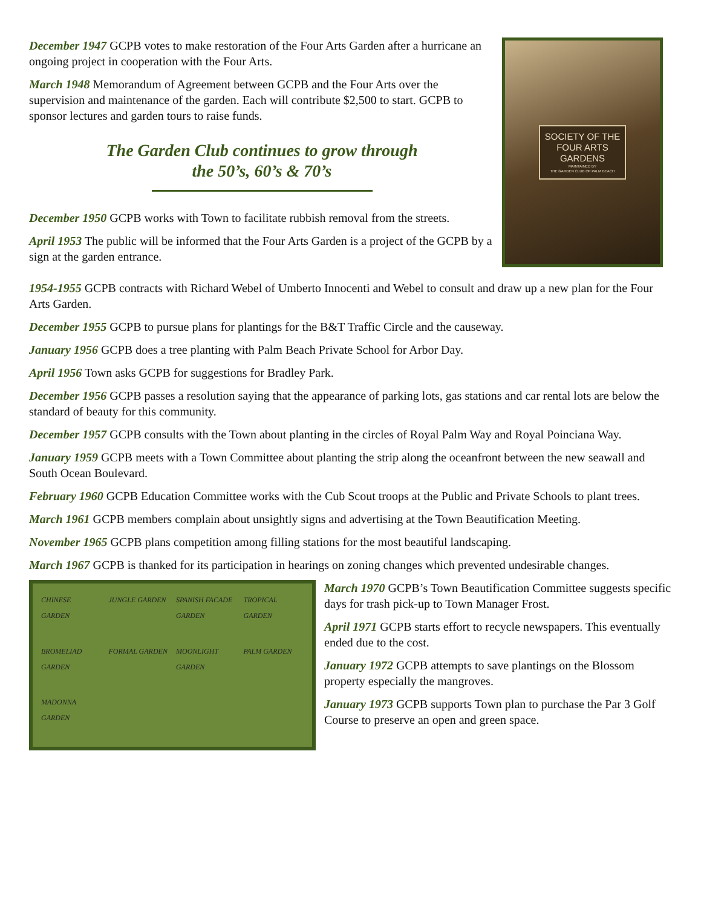December 1947 GCPB votes to make restoration of the Four Arts Garden after a hurricane an ongoing project in cooperation with the Four Arts.
March 1948 Memorandum of Agreement between GCPB and the Four Arts over the supervision and maintenance of the garden. Each will contribute $2,500 to start. GCPB to sponsor lectures and garden tours to raise funds.
The Garden Club continues to grow through
the 50’s, 60’s & 70’s
December 1950 GCPB works with Town to facilitate rubbish removal from the streets.
April 1953 The public will be informed that the Four Arts Garden is a project of the GCPB by a sign at the garden entrance.
SOCIETY OF THE
FOUR ARTS
GARDENS
MAINTAINED BY
THE GARDEN CLUB OF PALM BEACH
1954-1955 GCPB contracts with Richard Webel of Umberto Innocenti and Webel to consult and draw up a new plan for the Four Arts Garden.
December 1955 GCPB to pursue plans for plantings for the B&T Traffic Circle and the causeway.
January 1956 GCPB does a tree planting with Palm Beach Private School for Arbor Day.
April 1956 Town asks GCPB for suggestions for Bradley Park.
December 1956 GCPB passes a resolution saying that the appearance of parking lots, gas stations and car rental lots are below the standard of beauty for this community.
December 1957 GCPB consults with the Town about planting in the circles of Royal Palm Way and Royal Poinciana Way.
January 1959 GCPB meets with a Town Committee about planting the strip along the oceanfront between the new seawall and South Ocean Boulevard.
February 1960 GCPB Education Committee works with the Cub Scout troops at the Public and Private Schools to plant trees.
March 1961 GCPB members complain about unsightly signs and advertising at the Town Beautification Meeting.
November 1965 GCPB plans competition among filling stations for the most beautiful landscaping.
March 1967 GCPB is thanked for its participation in hearings on zoning changes which prevented undesirable changes.
CHINESE GARDEN JUNGLE GARDEN SPANISH FACADE GARDEN TROPICAL GARDEN BROMELIAD GARDEN FORMAL GARDEN MOONLIGHT GARDEN PALM GARDEN MADONNA GARDEN
March 1970 GCPB’s Town Beautification Committee suggests specific days for trash pick-up to Town Manager Frost.
April 1971 GCPB starts effort to recycle newspapers. This eventually ended due to the cost.
January 1972 GCPB attempts to save plantings on the Blossom property especially the mangroves.
January 1973 GCPB supports Town plan to purchase the Par 3 Golf Course to preserve an open and green space.